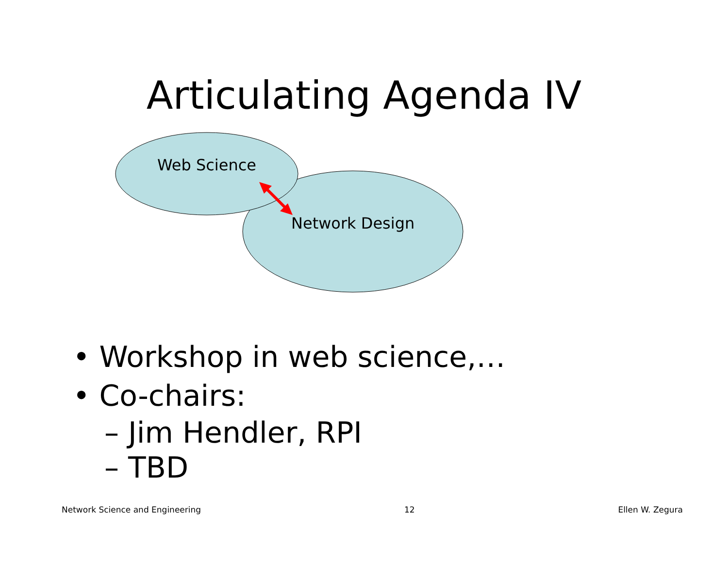Articulating Agenda IV
Web Science
Network Design
• Workshop in web science,…
• Co-chairs:
– Jim Hendler, RPI
– TBD
Network Science and Engineering 12 Ellen W. Zegura